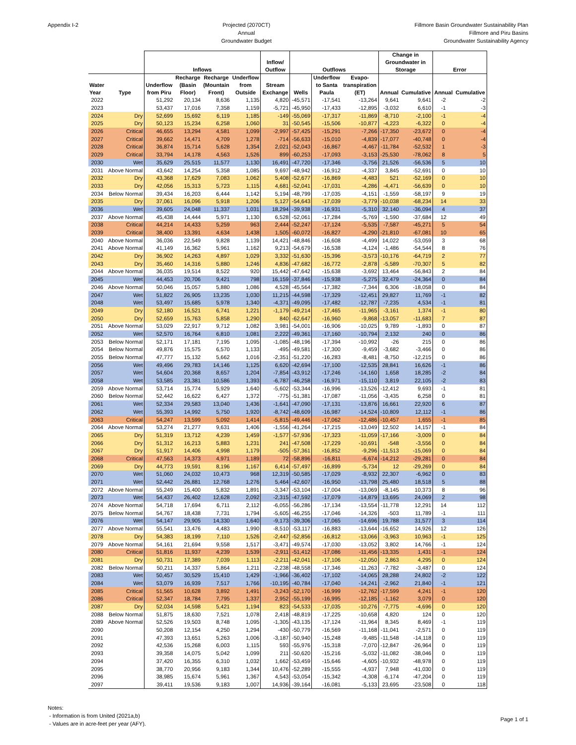Appendix I-2 Projected (2070CT)
Annual
Groundwater Budget
Fillmore Basin Groundwater Sustainability Plan
Fillmore and Piru Basins
Groundwater Sustainability Agency
| | | Inflows | | | | Inflow/ Outflow | Outflows | | | Change in Groundwater in Storage | | Error | |
| --- | --- | --- | --- | --- | --- | --- | --- | --- | --- | --- | --- | --- | --- |
| Water Year | Type | Underflow from Piru | Recharge (Basin Floor) | Recharge (Mountain Front) | Underflow from Outside | Stream Exchange | Wells | Underflow to Santa Paula | Evapo- transpiration (ET) | Annual | Cumulative | Annual | Cumulative |
| 2022 | | 51,292 | 20,134 | 8,636 | 1,135 | 4,820 | -45,571 | -17,541 | -13,264 | 9,641 | 9,641 | -2 | -2 |
| 2023 | | 53,437 | 17,016 | 7,358 | 1,159 | -5,721 | -45,950 | -17,433 | -12,895 | -3,032 | 6,610 | -1 | -3 |
| 2024 | Dry | 52,699 | 15,692 | 6,119 | 1,185 | -149 | -55,069 | -17,317 | -11,869 | -8,710 | -2,100 | -1 | -4 |
| 2025 | Dry | 50,123 | 15,234 | 6,258 | 1,060 | 31 | -50,545 | -15,506 | -10,877 | -4,223 | -6,322 | 0 | -4 |
| 2026 | Critical | 46,655 | 13,294 | 4,581 | 1,099 | -2,997 | -57,425 | -15,291 | -7,266 | -17,350 | -23,672 | 0 | -4 |
| 2027 | Critical | 39,662 | 14,471 | 4,709 | 1,278 | -714 | -56,633 | -15,010 | -4,839 | -17,077 | -40,748 | 0 | -4 |
| 2028 | Critical | 36,874 | 15,714 | 5,628 | 1,354 | 2,021 | -52,043 | -16,867 | -4,467 | -11,784 | -52,532 | 1 | -3 |
| 2029 | Critical | 33,794 | 14,178 | 4,563 | 1,526 | 899 | -60,253 | -17,093 | -3,153 | -25,530 | -78,062 | 8 | 5 |
| 2030 | Wet | 35,629 | 25,515 | 11,577 | 1,130 | 16,491 | -47,720 | -17,346 | -3,756 | 21,526 | -56,536 | 5 | 10 |
| 2031 | Above Normal | 43,642 | 14,254 | 5,358 | 1,085 | 9,697 | -48,942 | -16,912 | -4,337 | 3,845 | -52,691 | 0 | 10 |
| 2032 | Dry | 43,368 | 17,629 | 7,083 | 1,062 | 5,408 | -52,677 | -16,869 | -4,483 | 521 | -52,169 | 0 | 10 |
| 2033 | Dry | 42,056 | 15,313 | 5,723 | 1,115 | 4,681 | -52,041 | -17,031 | -4,286 | -4,471 | -56,639 | 0 | 10 |
| 2034 | Below Normal | 39,434 | 16,203 | 6,444 | 1,142 | 5,194 | -48,799 | -17,035 | -4,151 | -1,559 | -58,197 | 9 | 19 |
| 2035 | Dry | 37,061 | 16,096 | 5,918 | 1,206 | 5,127 | -54,643 | -17,039 | -3,779 | -10,038 | -68,234 | 14 | 33 |
| 2036 | Wet | 39,605 | 24,048 | 11,337 | 1,031 | 18,294 | -39,938 | -16,931 | -5,310 | 32,140 | -36,094 | 4 | 37 |
| 2037 | Above Normal | 45,438 | 14,444 | 5,971 | 1,130 | 6,528 | -52,061 | -17,284 | -5,769 | -1,590 | -37,684 | 12 | 49 |
| 2038 | Critical | 44,214 | 14,433 | 5,259 | 963 | 2,444 | -52,247 | -17,124 | -5,535 | -7,587 | -45,271 | 5 | 54 |
| 2039 | Critical | 38,400 | 13,391 | 4,634 | 1,438 | 1,505 | -60,072 | -16,827 | -4,290 | -21,810 | -67,081 | 10 | 65 |
| 2040 | Above Normal | 36,036 | 22,549 | 9,828 | 1,139 | 14,421 | -48,846 | -16,608 | -4,499 | 14,022 | -53,059 | 3 | 68 |
| 2041 | Above Normal | 41,149 | 16,362 | 5,961 | 1,162 | 9,213 | -54,679 | -16,538 | -4,124 | -1,486 | -54,544 | 8 | 76 |
| 2042 | Dry | 36,902 | 14,263 | 4,897 | 1,029 | 3,332 | -51,630 | -15,396 | -3,573 | -10,176 | -64,719 | 2 | 77 |
| 2043 | Dry | 35,460 | 14,316 | 5,880 | 1,246 | 4,836 | -47,682 | -16,772 | -2,878 | -5,589 | -70,307 | 5 | 82 |
| 2044 | Above Normal | 36,035 | 19,514 | 8,522 | 920 | 15,442 | -47,642 | -15,638 | -3,692 | 13,464 | -56,843 | 2 | 84 |
| 2045 | Wet | 44,453 | 20,706 | 9,421 | 798 | 16,159 | -37,846 | -15,938 | -5,275 | 32,479 | -24,364 | 0 | 84 |
| 2046 | Above Normal | 50,046 | 15,057 | 5,880 | 1,086 | 4,528 | -45,564 | -17,382 | -7,344 | 6,306 | -18,058 | 0 | 84 |
| 2047 | Wet | 51,822 | 26,905 | 13,235 | 1,030 | 11,215 | -44,598 | -17,329 | -12,451 | 29,827 | 11,769 | -1 | 82 |
| 2048 | Wet | 53,497 | 15,685 | 5,978 | 1,340 | -4,371 | -49,095 | -17,482 | -12,787 | -7,235 | 4,534 | -1 | 81 |
| 2049 | Dry | 52,180 | 16,521 | 6,741 | 1,221 | -1,179 | -49,214 | -17,465 | -11,965 | -3,161 | 1,374 | -1 | 80 |
| 2050 | Dry | 52,659 | 15,763 | 5,858 | 1,290 | 840 | -62,647 | -16,960 | -9,868 | -13,057 | -11,683 | 7 | 87 |
| 2051 | Above Normal | 53,029 | 22,917 | 9,712 | 1,082 | 3,981 | -54,001 | -16,906 | -10,025 | 9,789 | -1,893 | 0 | 87 |
| 2052 | Wet | 52,570 | 16,764 | 6,810 | 1,081 | 2,222 | -49,361 | -17,160 | -10,794 | 2,132 | 240 | 0 | 86 |
| 2053 | Below Normal | 52,171 | 17,181 | 7,195 | 1,095 | -1,085 | -48,196 | -17,394 | -10,992 | -26 | 215 | 0 | 86 |
| 2054 | Below Normal | 49,876 | 15,575 | 6,570 | 1,133 | -495 | -49,581 | -17,300 | -9,459 | -3,682 | -3,466 | 0 | 86 |
| 2055 | Below Normal | 47,777 | 15,132 | 5,662 | 1,016 | -2,351 | -51,220 | -16,283 | -8,481 | -8,750 | -12,215 | 0 | 86 |
| 2056 | Wet | 49,496 | 29,783 | 14,146 | 1,125 | 6,620 | -42,694 | -17,100 | -12,535 | 28,841 | 16,626 | -1 | 86 |
| 2057 | Wet | 54,604 | 20,368 | 8,657 | 1,204 | -7,854 | -43,912 | -17,246 | -14,160 | 1,658 | 18,285 | -2 | 84 |
| 2058 | Wet | 53,585 | 23,381 | 10,586 | 1,393 | -6,787 | -46,258 | -16,971 | -15,110 | 3,819 | 22,105 | -2 | 83 |
| 2059 | Above Normal | 53,714 | 15,774 | 5,929 | 1,640 | -5,602 | -53,344 | -16,996 | -13,526 | -12,412 | 9,693 | -1 | 81 |
| 2060 | Below Normal | 52,442 | 16,622 | 6,427 | 1,372 | -775 | -51,381 | -17,087 | -11,056 | -3,435 | 6,258 | 0 | 81 |
| 2061 | Wet | 52,334 | 29,583 | 13,040 | 1,436 | -1,641 | -47,090 | -17,131 | -13,876 | 16,661 | 22,920 | 6 | 87 |
| 2062 | Wet | 55,393 | 14,992 | 5,750 | 1,920 | -8,742 | -48,609 | -16,987 | -14,524 | -10,809 | 12,112 | -1 | 86 |
| 2063 | Critical | 54,247 | 13,599 | 5,092 | 1,414 | -5,815 | -49,446 | -17,062 | -12,486 | -10,457 | 1,655 | -1 | 85 |
| 2064 | Above Normal | 53,274 | 21,277 | 9,631 | 1,406 | -1,556 | -41,264 | -17,215 | -13,049 | 12,502 | 14,157 | -1 | 84 |
| 2065 | Dry | 51,319 | 13,712 | 4,239 | 1,459 | -1,577 | -57,936 | -17,323 | -11,059 | -17,166 | -3,009 | 0 | 84 |
| 2066 | Dry | 51,312 | 16,213 | 5,883 | 1,231 | 241 | -47,508 | -17,229 | -10,691 | -548 | -3,556 | 0 | 84 |
| 2067 | Dry | 51,917 | 14,406 | 4,998 | 1,179 | -505 | -57,361 | -16,852 | -9,296 | -11,513 | -15,069 | 0 | 84 |
| 2068 | Critical | 47,563 | 14,373 | 4,971 | 1,189 | 72 | -58,896 | -16,811 | -6,674 | -14,212 | -29,281 | 0 | 84 |
| 2069 | Dry | 44,773 | 19,591 | 8,196 | 1,167 | 6,414 | -57,497 | -16,899 | -5,734 | 12 | -29,269 | 0 | 84 |
| 2070 | Wet | 51,060 | 24,032 | 10,473 | 968 | 12,319 | -50,585 | -17,029 | -8,932 | 22,307 | -6,962 | 0 | 83 |
| 2071 | Wet | 52,442 | 26,881 | 12,768 | 1,276 | 5,464 | -42,607 | -16,950 | -13,798 | 25,480 | 18,518 | 5 | 88 |
| 2072 | Above Normal | 55,249 | 15,400 | 5,832 | 1,891 | -3,347 | -53,104 | -17,004 | -13,069 | -8,145 | 10,373 | 8 | 96 |
| 2073 | Wet | 54,437 | 26,402 | 12,628 | 2,092 | -2,315 | -47,592 | -17,079 | -14,879 | 13,695 | 24,069 | 2 | 98 |
| 2074 | Above Normal | 54,718 | 17,694 | 6,711 | 2,112 | -6,055 | -56,286 | -17,134 | -13,554 | -11,778 | 12,291 | 14 | 112 |
| 2075 | Below Normal | 54,767 | 18,438 | 7,731 | 1,794 | -5,605 | -46,255 | -17,046 | -14,326 | -503 | 11,789 | -1 | 111 |
| 2076 | Wet | 54,147 | 29,905 | 14,330 | 1,640 | -9,173 | -39,306 | -17,065 | -14,696 | 19,788 | 31,577 | 3 | 114 |
| 2077 | Above Normal | 55,541 | 13,476 | 4,483 | 1,990 | -8,510 | -53,117 | -16,883 | -13,644 | -16,652 | 14,926 | 12 | 126 |
| 2078 | Dry | 54,383 | 18,199 | 7,110 | 1,526 | -2,447 | -52,856 | -16,812 | -13,066 | -3,963 | 10,963 | -1 | 125 |
| 2079 | Above Normal | 54,161 | 21,694 | 9,558 | 1,517 | -3,471 | -49,574 | -17,030 | -13,052 | 3,802 | 14,766 | -1 | 124 |
| 2080 | Critical | 51,816 | 11,937 | 4,239 | 1,539 | -2,911 | -51,412 | -17,086 | -11,456 | -13,335 | 1,431 | -1 | 124 |
| 2081 | Dry | 50,731 | 17,389 | 7,039 | 1,113 | -2,211 | -42,041 | -17,106 | -12,050 | 2,863 | 4,295 | 0 | 124 |
| 2082 | Below Normal | 50,211 | 14,337 | 5,864 | 1,211 | -2,238 | -48,558 | -17,346 | -11,263 | -7,782 | -3,487 | 0 | 124 |
| 2083 | Wet | 50,457 | 30,529 | 15,410 | 1,429 | -1,966 | -36,402 | -17,102 | -14,065 | 28,288 | 24,802 | -2 | 122 |
| 2084 | Wet | 53,079 | 16,939 | 7,517 | 1,766 | -10,195 | -40,784 | -17,040 | -14,241 | -2,962 | 21,840 | -1 | 121 |
| 2085 | Critical | 51,565 | 10,628 | 3,892 | 1,491 | -3,243 | -52,170 | -16,999 | -12,762 | -17,599 | 4,241 | -1 | 120 |
| 2086 | Critical | 52,347 | 18,784 | 7,795 | 1,337 | 2,952 | -55,199 | -16,995 | -12,185 | -1,162 | 3,079 | 0 | 120 |
| 2087 | Dry | 52,034 | 14,598 | 5,421 | 1,194 | 823 | -54,533 | -17,035 | -10,276 | -7,775 | -4,696 | 0 | 120 |
| 2088 | Below Normal | 51,875 | 18,630 | 7,521 | 1,078 | 2,418 | -48,819 | -17,225 | -10,658 | 4,820 | 124 | 0 | 120 |
| 2089 | Above Normal | 52,526 | 19,503 | 8,748 | 1,095 | -1,305 | -43,135 | -17,124 | -11,964 | 8,345 | 8,469 | -1 | 119 |
| 2090 | | 50,208 | 12,154 | 4,250 | 1,294 | -430 | -50,779 | -16,569 | -11,168 | -11,041 | -2,571 | 0 | 119 |
| 2091 | | 47,393 | 13,651 | 5,263 | 1,006 | -3,187 | -50,940 | -15,248 | -9,485 | -11,548 | -14,118 | 0 | 119 |
| 2092 | | 42,536 | 15,268 | 6,003 | 1,115 | 593 | -55,976 | -15,318 | -7,070 | -12,847 | -26,964 | 0 | 119 |
| 2093 | | 39,358 | 14,075 | 5,042 | 1,099 | 211 | -50,620 | -15,216 | -5,032 | -11,082 | -38,046 | 0 | 119 |
| 2094 | | 37,420 | 16,355 | 6,310 | 1,032 | 1,662 | -53,459 | -15,646 | -4,605 | -10,932 | -48,978 | 0 | 119 |
| 2095 | | 38,770 | 20,956 | 9,183 | 1,344 | 10,476 | -52,289 | -15,555 | -4,937 | 7,948 | -41,030 | 0 | 119 |
| 2096 | | 38,985 | 15,674 | 5,961 | 1,367 | 4,543 | -53,054 | -15,342 | -4,308 | -6,174 | -47,204 | 0 | 119 |
| 2097 | | 39,411 | 19,536 | 9,183 | 1,007 | 14,936 | -39,164 | -16,081 | -5,133 | 23,695 | -23,508 | 0 | 118 |
Notes:
- Information is from United (2021a,b)
- Values are in acre-feet per year (AFY).
Page 1 of 1